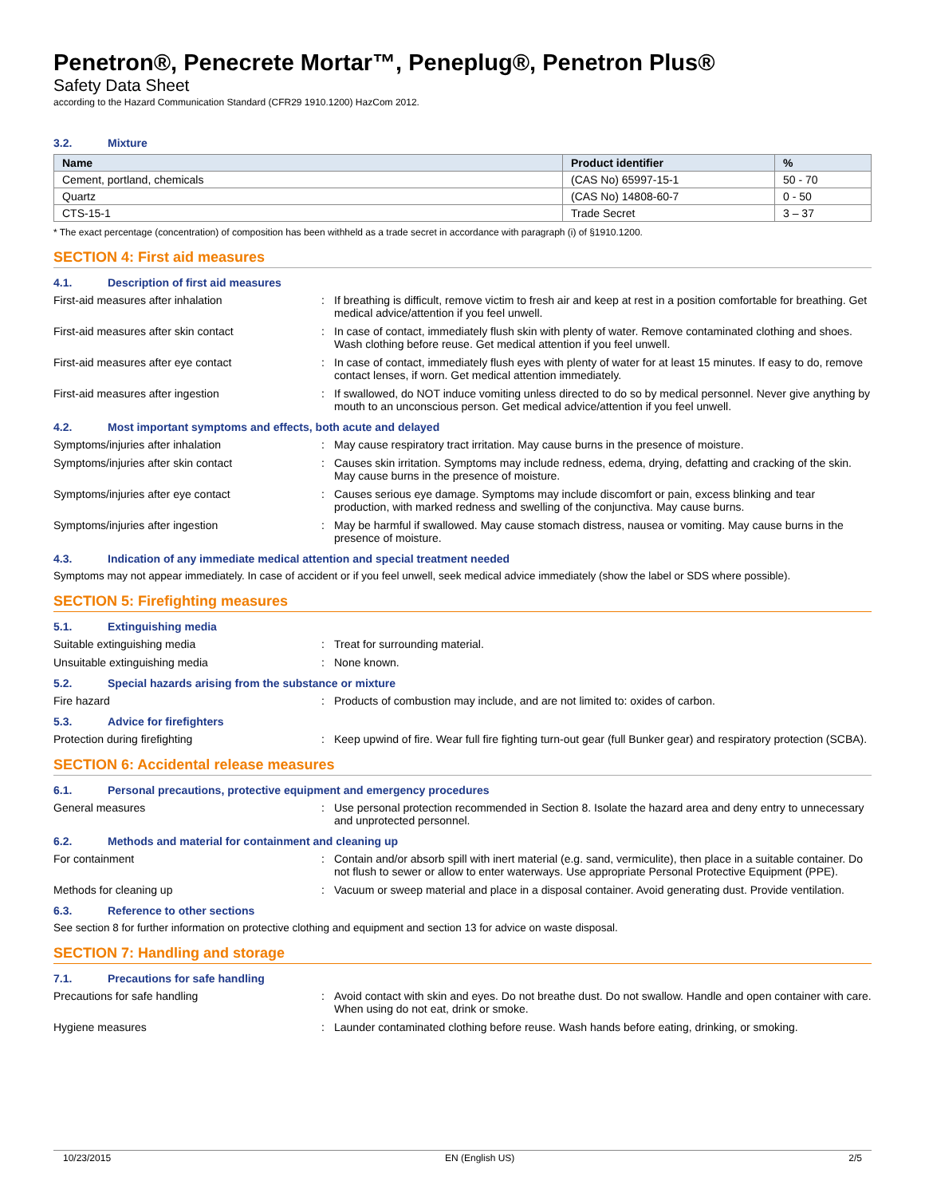Penetron®, Penecrete Mortar™, Peneplug®, Penetron Plus®
Safety Data Sheet
according to the Hazard Communication Standard (CFR29 1910.1200) HazCom 2012.
3.2. Mixture
| Name | Product identifier | % |
| --- | --- | --- |
| Cement, portland, chemicals | (CAS No) 65997-15-1 | 50 - 70 |
| Quartz | (CAS No) 14808-60-7 | 0 - 50 |
| CTS-15-1 | Trade Secret | 3 – 37 |
* The exact percentage (concentration) of composition has been withheld as a trade secret in accordance with paragraph (i) of §1910.1200.
SECTION 4: First aid measures
4.1. Description of first aid measures
First-aid measures after inhalation : If breathing is difficult, remove victim to fresh air and keep at rest in a position comfortable for breathing. Get medical advice/attention if you feel unwell.
First-aid measures after skin contact : In case of contact, immediately flush skin with plenty of water. Remove contaminated clothing and shoes. Wash clothing before reuse. Get medical attention if you feel unwell.
First-aid measures after eye contact : In case of contact, immediately flush eyes with plenty of water for at least 15 minutes. If easy to do, remove contact lenses, if worn. Get medical attention immediately.
First-aid measures after ingestion : If swallowed, do NOT induce vomiting unless directed to do so by medical personnel. Never give anything by mouth to an unconscious person. Get medical advice/attention if you feel unwell.
4.2. Most important symptoms and effects, both acute and delayed
Symptoms/injuries after inhalation : May cause respiratory tract irritation. May cause burns in the presence of moisture.
Symptoms/injuries after skin contact : Causes skin irritation. Symptoms may include redness, edema, drying, defatting and cracking of the skin. May cause burns in the presence of moisture.
Symptoms/injuries after eye contact : Causes serious eye damage. Symptoms may include discomfort or pain, excess blinking and tear production, with marked redness and swelling of the conjunctiva. May cause burns.
Symptoms/injuries after ingestion : May be harmful if swallowed. May cause stomach distress, nausea or vomiting. May cause burns in the presence of moisture.
4.3. Indication of any immediate medical attention and special treatment needed
Symptoms may not appear immediately. In case of accident or if you feel unwell, seek medical advice immediately (show the label or SDS where possible).
SECTION 5: Firefighting measures
5.1. Extinguishing media
Suitable extinguishing media : Treat for surrounding material.
Unsuitable extinguishing media : None known.
5.2. Special hazards arising from the substance or mixture
Fire hazard : Products of combustion may include, and are not limited to: oxides of carbon.
5.3. Advice for firefighters
Protection during firefighting : Keep upwind of fire. Wear full fire fighting turn-out gear (full Bunker gear) and respiratory protection (SCBA).
SECTION 6: Accidental release measures
6.1. Personal precautions, protective equipment and emergency procedures
General measures : Use personal protection recommended in Section 8. Isolate the hazard area and deny entry to unnecessary and unprotected personnel.
6.2. Methods and material for containment and cleaning up
For containment : Contain and/or absorb spill with inert material (e.g. sand, vermiculite), then place in a suitable container. Do not flush to sewer or allow to enter waterways. Use appropriate Personal Protective Equipment (PPE).
Methods for cleaning up : Vacuum or sweep material and place in a disposal container. Avoid generating dust. Provide ventilation.
6.3. Reference to other sections
See section 8 for further information on protective clothing and equipment and section 13 for advice on waste disposal.
SECTION 7: Handling and storage
7.1. Precautions for safe handling
Precautions for safe handling : Avoid contact with skin and eyes. Do not breathe dust. Do not swallow. Handle and open container with care. When using do not eat, drink or smoke.
Hygiene measures : Launder contaminated clothing before reuse. Wash hands before eating, drinking, or smoking.
10/23/2015 EN (English US) 2/5